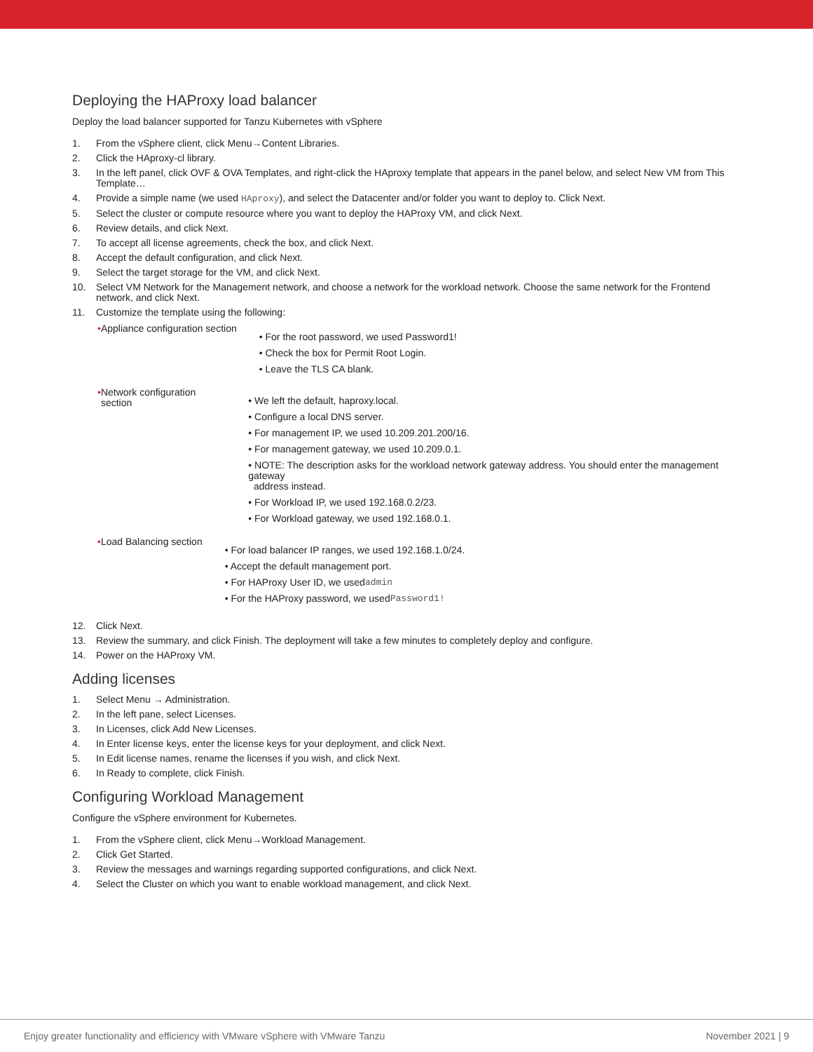Deploying the HAProxy load balancer
Deploy the load balancer supported for Tanzu Kubernetes with vSphere
1. From the vSphere client, click Menu→Content Libraries.
2. Click the HAproxy-cl library.
3. In the left panel, click OVF & OVA Templates, and right-click the HAproxy template that appears in the panel below, and select New VM from This Template…
4. Provide a simple name (we used HAproxy), and select the Datacenter and/or folder you want to deploy to. Click Next.
5. Select the cluster or compute resource where you want to deploy the HAProxy VM, and click Next.
6. Review details, and click Next.
7. To accept all license agreements, check the box, and click Next.
8. Accept the default configuration, and click Next.
9. Select the target storage for the VM, and click Next.
10. Select VM Network for the Management network, and choose a network for the workload network. Choose the same network for the Frontend network, and click Next.
11. Customize the template using the following:
• Appliance configuration section
• For the root password, we used Password1!
• Check the box for Permit Root Login.
• Leave the TLS CA blank.
• Network configuration section
• We left the default, haproxy.local.
• Configure a local DNS server.
• For management IP, we used 10.209.201.200/16.
• For management gateway, we used 10.209.0.1.
• NOTE: The description asks for the workload network gateway address. You should enter the management gateway
address instead.
• For Workload IP, we used 192.168.0.2/23.
• For Workload gateway, we used 192.168.0.1.
• Load Balancing section
• For load balancer IP ranges, we used 192.168.1.0/24.
• Accept the default management port.
• For HAProxy User ID, we used admin
• For the HAProxy password, we used Password1!
12. Click Next.
13. Review the summary, and click Finish. The deployment will take a few minutes to completely deploy and configure.
14. Power on the HAProxy VM.
Adding licenses
1. Select Menu → Administration.
2. In the left pane, select Licenses.
3. In Licenses, click Add New Licenses.
4. In Enter license keys, enter the license keys for your deployment, and click Next.
5. In Edit license names, rename the licenses if you wish, and click Next.
6. In Ready to complete, click Finish.
Configuring Workload Management
Configure the vSphere environment for Kubernetes.
1. From the vSphere client, click Menu→Workload Management.
2. Click Get Started.
3. Review the messages and warnings regarding supported configurations, and click Next.
4. Select the Cluster on which you want to enable workload management, and click Next.
Enjoy greater functionality and efficiency with VMware vSphere with VMware Tanzu November 2021 | 9